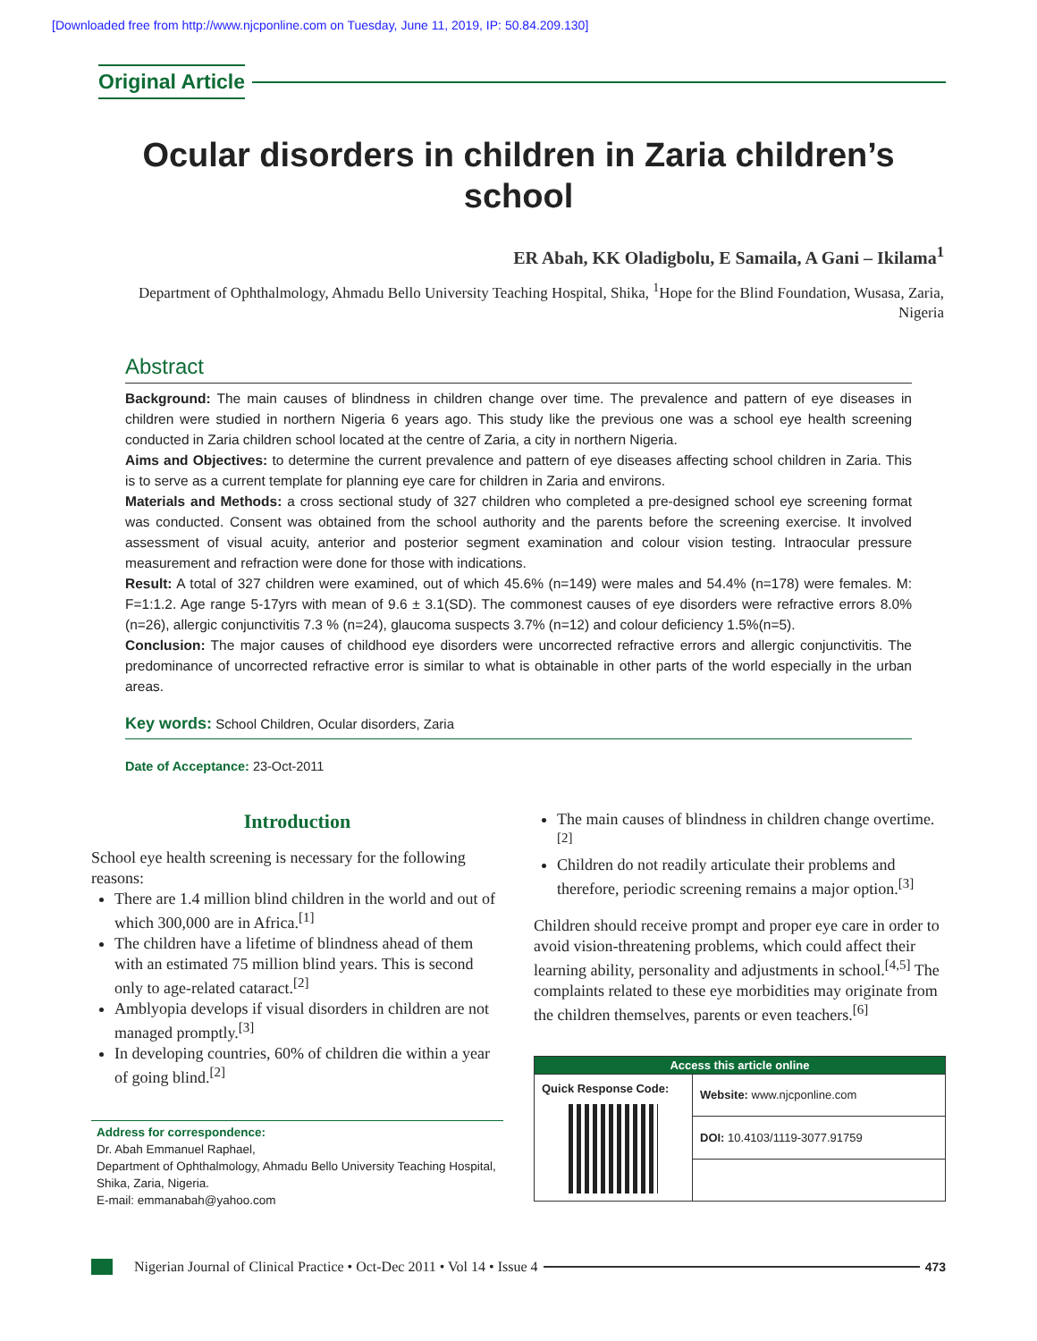[Downloaded free from http://www.njcponline.com on Tuesday, June 11, 2019, IP: 50.84.209.130]
Original Article
Ocular disorders in children in Zaria children’s school
ER Abah, KK Oladigbolu, E Samaila, A Gani – Ikilama<sup>1</sup>
Department of Ophthalmology, Ahmadu Bello University Teaching Hospital, Shika, <sup>1</sup>Hope for the Blind Foundation, Wusasa, Zaria, Nigeria
Abstract
Background: The main causes of blindness in children change over time. The prevalence and pattern of eye diseases in children were studied in northern Nigeria 6 years ago. This study like the previous one was a school eye health screening conducted in Zaria children school located at the centre of Zaria, a city in northern Nigeria.
Aims and Objectives: to determine the current prevalence and pattern of eye diseases affecting school children in Zaria. This is to serve as a current template for planning eye care for children in Zaria and environs.
Materials and Methods: a cross sectional study of 327 children who completed a pre-designed school eye screening format was conducted. Consent was obtained from the school authority and the parents before the screening exercise. It involved assessment of visual acuity, anterior and posterior segment examination and colour vision testing. Intraocular pressure measurement and refraction were done for those with indications.
Result: A total of 327 children were examined, out of which 45.6% (n=149) were males and 54.4% (n=178) were females. M: F=1:1.2. Age range 5-17yrs with mean of 9.6 ± 3.1(SD). The commonest causes of eye disorders were refractive errors 8.0% (n=26), allergic conjunctivitis 7.3 % (n=24), glaucoma suspects 3.7% (n=12) and colour deficiency 1.5%(n=5).
Conclusion: The major causes of childhood eye disorders were uncorrected refractive errors and allergic conjunctivitis. The predominance of uncorrected refractive error is similar to what is obtainable in other parts of the world especially in the urban areas.
Key words: School Children, Ocular disorders, Zaria
Date of Acceptance: 23-Oct-2011
Introduction
School eye health screening is necessary for the following reasons:
There are 1.4 million blind children in the world and out of which 300,000 are in Africa.<sup>[1]</sup>
The children have a lifetime of blindness ahead of them with an estimated 75 million blind years. This is second only to age-related cataract.<sup>[2]</sup>
Amblyopia develops if visual disorders in children are not managed promptly.<sup>[3]</sup>
In developing countries, 60% of children die within a year of going blind.<sup>[2]</sup>
Address for correspondence:
Dr. Abah Emmanuel Raphael,
Department of Ophthalmology, Ahmadu Bello University Teaching Hospital, Shika, Zaria, Nigeria.
E-mail: emmanabah@yahoo.com
The main causes of blindness in children change overtime.<sup>[2]</sup>
Children do not readily articulate their problems and therefore, periodic screening remains a major option.<sup>[3]</sup>
Children should receive prompt and proper eye care in order to avoid vision-threatening problems, which could affect their learning ability, personality and adjustments in school.<sup>[4,5]</sup> The complaints related to these eye morbidities may originate from the children themselves, parents or even teachers.<sup>[6]</sup>
| Access this article online | |
| --- | --- |
| Quick Response Code: | Website: www.njcponline.com |
| | DOI: 10.4103/1119-3077.91759 |
Nigerian Journal of Clinical Practice • Oct-Dec 2011 • Vol 14 • Issue 4 473